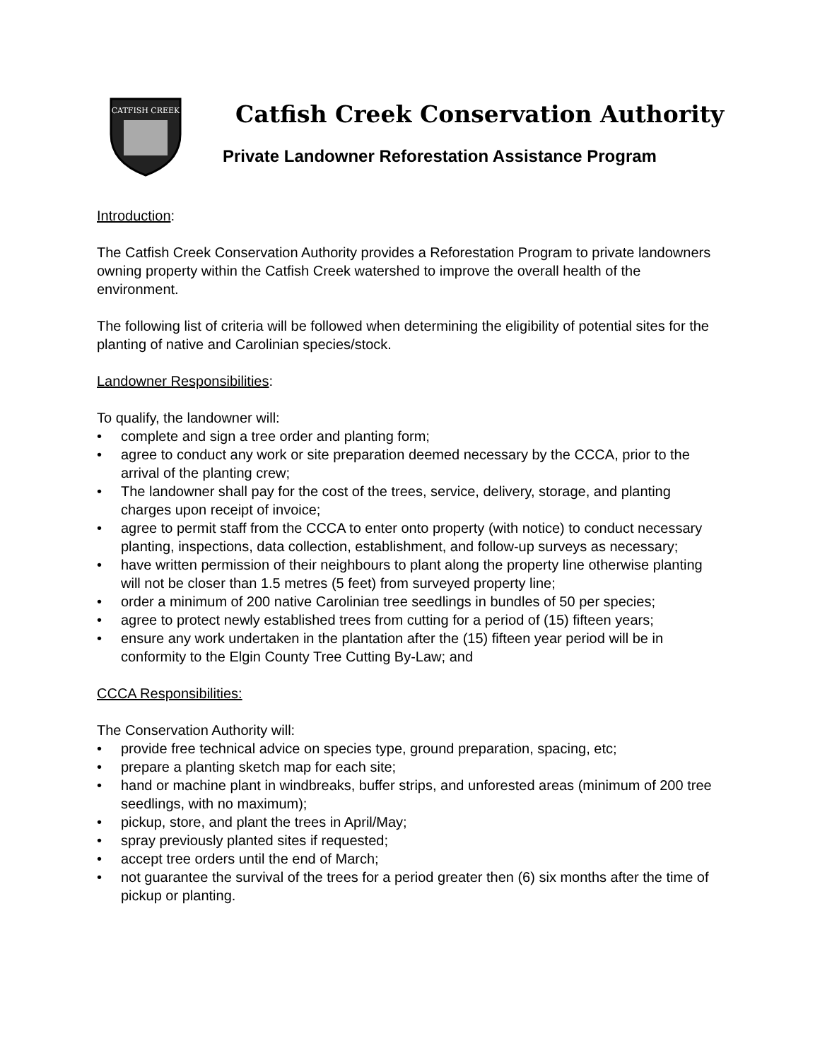CATFISH CREEK
Catfish Creek Conservation Authority
Private Landowner Reforestation Assistance Program
Introduction:
The Catfish Creek Conservation Authority provides a Reforestation Program to private landowners owning property within the Catfish Creek watershed to improve the overall health of the environment.
The following list of criteria will be followed when determining the eligibility of potential sites for the planting of native and Carolinian species/stock.
Landowner Responsibilities:
To qualify, the landowner will:
• complete and sign a tree order and planting form;
• agree to conduct any work or site preparation deemed necessary by the CCCA, prior to the arrival of the planting crew;
• The landowner shall pay for the cost of the trees, service, delivery, storage, and planting charges upon receipt of invoice;
• agree to permit staff from the CCCA to enter onto property (with notice) to conduct necessary planting, inspections, data collection, establishment, and follow-up surveys as necessary;
• have written permission of their neighbours to plant along the property line otherwise planting will not be closer than 1.5 metres (5 feet) from surveyed property line;
• order a minimum of 200 native Carolinian tree seedlings in bundles of 50 per species;
• agree to protect newly established trees from cutting for a period of (15) fifteen years;
• ensure any work undertaken in the plantation after the (15) fifteen year period will be in conformity to the Elgin County Tree Cutting By-Law; and
CCCA Responsibilities:
The Conservation Authority will:
• provide free technical advice on species type, ground preparation, spacing, etc;
• prepare a planting sketch map for each site;
• hand or machine plant in windbreaks, buffer strips, and unforested areas (minimum of 200 tree seedlings, with no maximum);
• pickup, store, and plant the trees in April/May;
• spray previously planted sites if requested;
• accept tree orders until the end of March;
• not guarantee the survival of the trees for a period greater then (6) six months after the time of pickup or planting.